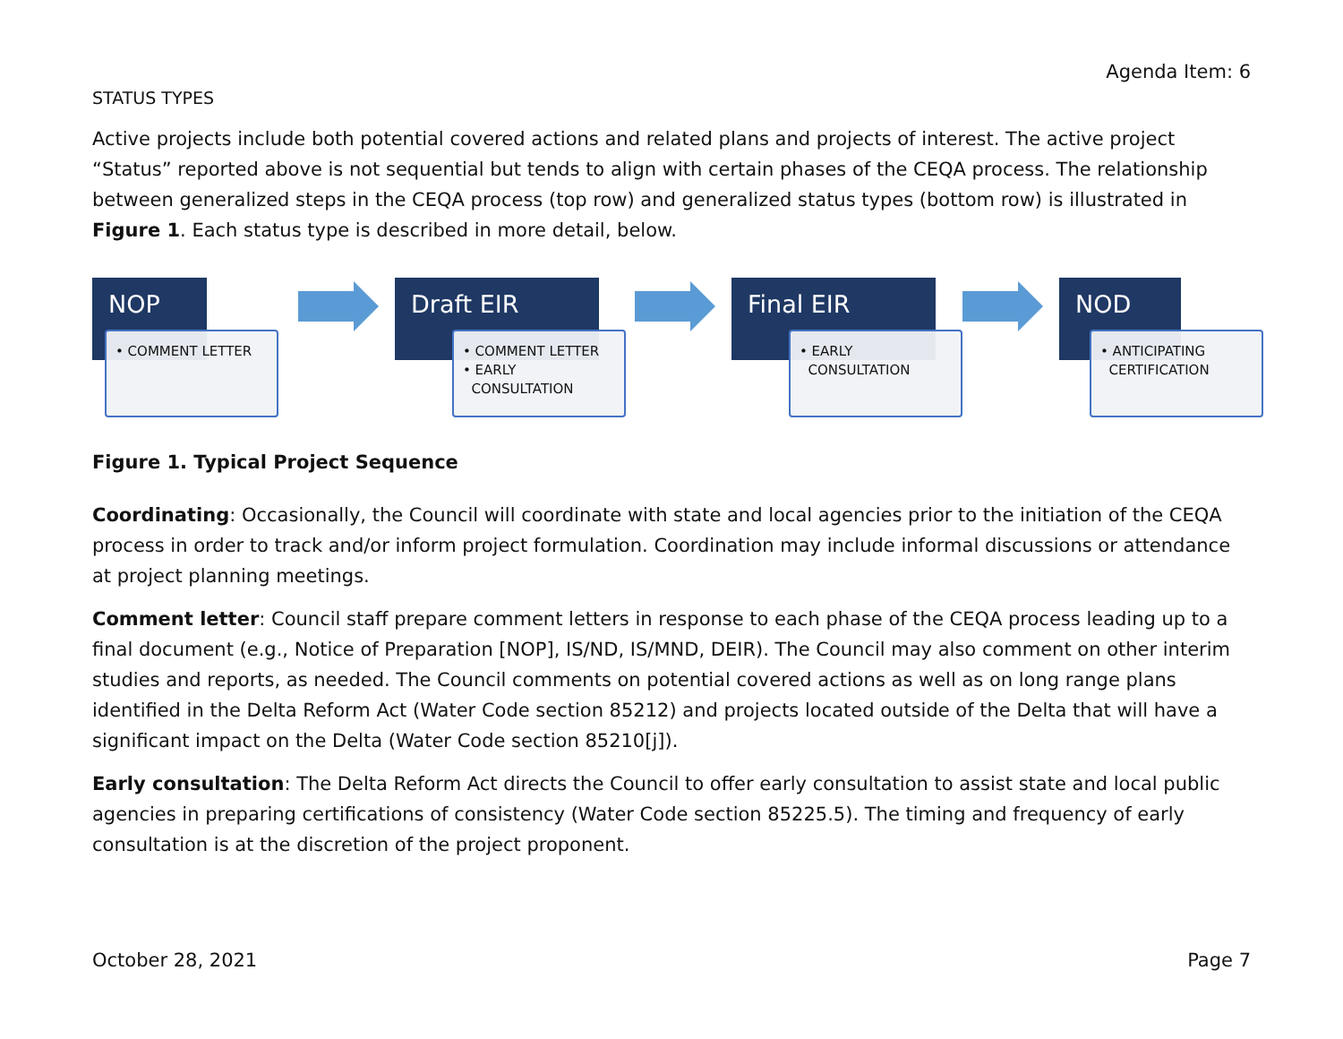Agenda Item: 6
STATUS TYPES
Active projects include both potential covered actions and related plans and projects of interest. The active project “Status” reported above is not sequential but tends to align with certain phases of the CEQA process. The relationship between generalized steps in the CEQA process (top row) and generalized status types (bottom row) is illustrated in Figure 1. Each status type is described in more detail, below.
NOP
• COMMENT LETTER
Draft EIR
• COMMENT LETTER
• EARLY
CONSULTATION
Final EIR
• EARLY
CONSULTATION
NOD
• ANTICIPATING
CERTIFICATION
Figure 1. Typical Project Sequence
Coordinating: Occasionally, the Council will coordinate with state and local agencies prior to the initiation of the CEQA process in order to track and/or inform project formulation. Coordination may include informal discussions or attendance at project planning meetings.
Comment letter: Council staff prepare comment letters in response to each phase of the CEQA process leading up to a final document (e.g., Notice of Preparation [NOP], IS/ND, IS/MND, DEIR). The Council may also comment on other interim studies and reports, as needed. The Council comments on potential covered actions as well as on long range plans identified in the Delta Reform Act (Water Code section 85212) and projects located outside of the Delta that will have a significant impact on the Delta (Water Code section 85210[j]).
Early consultation: The Delta Reform Act directs the Council to offer early consultation to assist state and local public agencies in preparing certifications of consistency (Water Code section 85225.5). The timing and frequency of early consultation is at the discretion of the project proponent.
October 28, 2021 Page 7